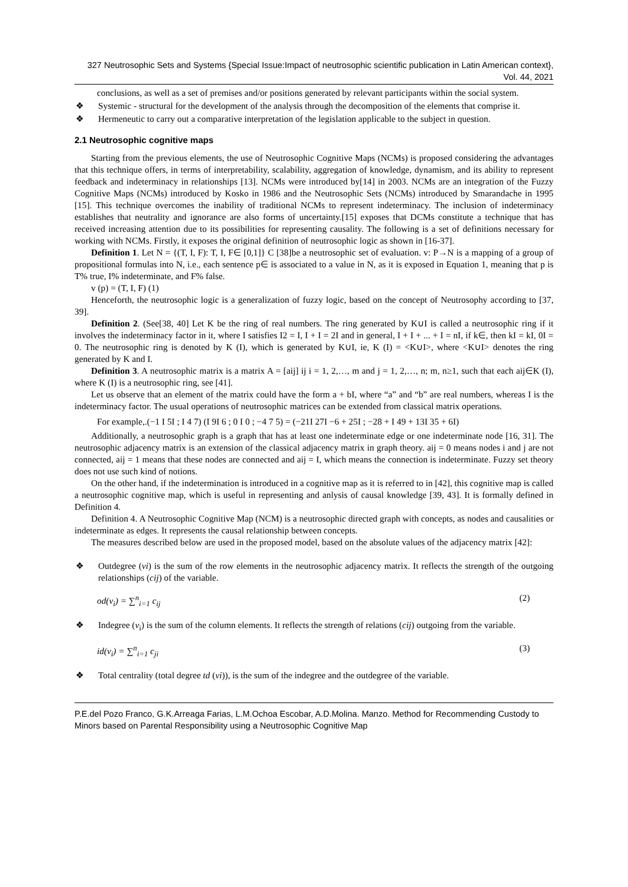327 Neutrosophic Sets and Systems {Special Issue:Impact of neutrosophic scientific publication in Latin American context}, Vol. 44, 2021
conclusions, as well as a set of premises and/or positions generated by relevant participants within the social system.
❖ Systemic - structural for the development of the analysis through the decomposition of the elements that comprise it.
❖ Hermeneutic to carry out a comparative interpretation of the legislation applicable to the subject in question.
2.1 Neutrosophic cognitive maps
Starting from the previous elements, the use of Neutrosophic Cognitive Maps (NCMs) is proposed considering the advantages that this technique offers, in terms of interpretability, scalability, aggregation of knowledge, dynamism, and its ability to represent feedback and indeterminacy in relationships [13]. NCMs were introduced by[14] in 2003. NCMs are an integration of the Fuzzy Cognitive Maps (NCMs) introduced by Kosko in 1986 and the Neutrosophic Sets (NCMs) introduced by Smarandache in 1995 [15]. This technique overcomes the inability of traditional NCMs to represent indeterminacy. The inclusion of indeterminacy establishes that neutrality and ignorance are also forms of uncertainty.[15] exposes that DCMs constitute a technique that has received increasing attention due to its possibilities for representing causality. The following is a set of definitions necessary for working with NCMs. Firstly, it exposes the original definition of neutrosophic logic as shown in [16-37].
Definition 1. Let N = {(T, I, F): T, I, F∈ [0,1]} C [38]be a neutrosophic set of evaluation. v: P→N is a mapping of a group of propositional formulas into N, i.e., each sentence p∈ is associated to a value in N, as it is exposed in Equation 1, meaning that p is T% true, I% indeterminate, and F% false.
v (p) = (T, I, F) (1)
Henceforth, the neutrosophic logic is a generalization of fuzzy logic, based on the concept of Neutrosophy according to [37, 39].
Definition 2. (See[38, 40] Let K be the ring of real numbers. The ring generated by K∪I is called a neutrosophic ring if it involves the indeterminacy factor in it, where I satisfies I2 = I, I + I = 2I and in general, I + I + ... + I = nI, if k∈, then kI = kI, 0I = 0. The neutrosophic ring is denoted by K (I), which is generated by K∪I, ie, K (I) = <K∪I>, where <K∪I> denotes the ring generated by K and I.
Definition 3. A neutrosophic matrix is a matrix A = [aij] ij i = 1, 2,…, m and j = 1, 2,…, n; m, n≥1, such that each aij∈K (I), where K (I) is a neutrosophic ring, see [41].
Let us observe that an element of the matrix could have the form a + bI, where “a” and “b” are real numbers, whereas I is the indeterminacy factor. The usual operations of neutrosophic matrices can be extended from classical matrix operations.
For example,.(−1 I 5I ; I 4 7) (I 9I 6 ; 0 I 0 ; −4 7 5) = (−21I 27I −6 + 25I ; −28 + I 49 + 13I 35 + 6I)
Additionally, a neutrosophic graph is a graph that has at least one indeterminate edge or one indeterminate node [16, 31]. The neutrosophic adjacency matrix is an extension of the classical adjacency matrix in graph theory. aij = 0 means nodes i and j are not connected, aij = 1 means that these nodes are connected and aij = I, which means the connection is indeterminate. Fuzzy set theory does not use such kind of notions.
On the other hand, if the indetermination is introduced in a cognitive map as it is referred to in [42], this cognitive map is called a neutrosophic cognitive map, which is useful in representing and anlysis of causal knowledge [39, 43]. It is formally defined in Definition 4.
Definition 4. A Neutrosophic Cognitive Map (NCM) is a neutrosophic directed graph with concepts, as nodes and causalities or indeterminate as edges. It represents the causal relationship between concepts.
The measures described below are used in the proposed model, based on the absolute values of the adjacency matrix [42]:
❖ Outdegree (vi) is the sum of the row elements in the neutrosophic adjacency matrix. It reflects the strength of the outgoing relationships (cij) of the variable.
od(v<sub>i</sub>) = ∑<sup>n</sup><sub>i=1</sub> c<sub>ij</sub> (2)
❖ Indegree (v<sub>i</sub>) is the sum of the column elements. It reflects the strength of relations (cij) outgoing from the variable.
id(v<sub>i</sub>) = ∑<sup>n</sup><sub>i=1</sub> c<sub>ji</sub> (3)
❖ Total centrality (total degree td (vi)), is the sum of the indegree and the outdegree of the variable.
P.E.del Pozo Franco, G.K.Arreaga Farias, L.M.Ochoa Escobar, A.D.Molina. Manzo. Method for Recommending Custody to Minors based on Parental Responsibility using a Neutrosophic Cognitive Map